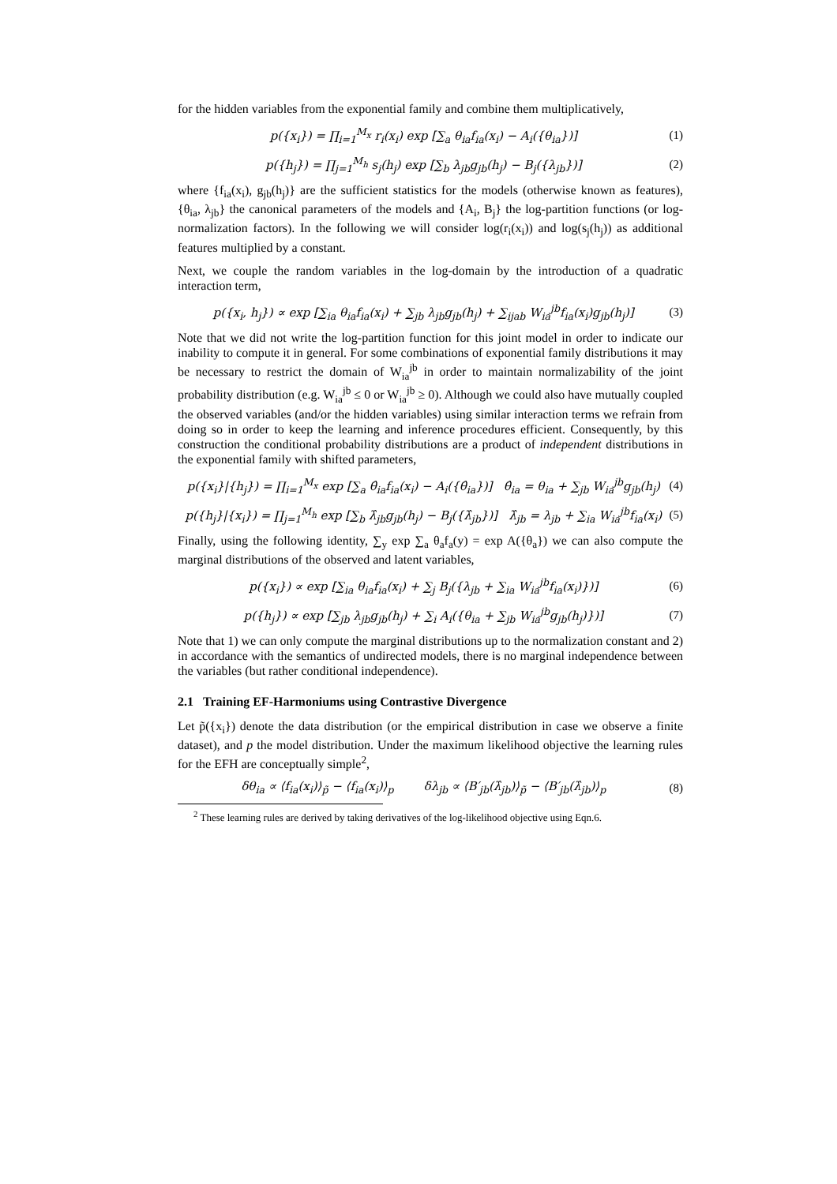for the hidden variables from the exponential family and combine them multiplicatively,
p({x<sub>i</sub>}) = ∏<sub>i=1</sub><sup>M<sub>x</sub></sup> r<sub>i</sub>(x<sub>i</sub>) exp [∑<sub>a</sub> θ<sub>ia</sub>f<sub>ia</sub>(x<sub>i</sub>) − A<sub>i</sub>({θ<sub>ia</sub>})] (1)
p({h<sub>j</sub>}) = ∏<sub>j=1</sub><sup>M<sub>h</sub></sup> s<sub>j</sub>(h<sub>j</sub>) exp [∑<sub>b</sub> λ<sub>jb</sub>g<sub>jb</sub>(h<sub>j</sub>) − B<sub>j</sub>({λ<sub>jb</sub>})] (2)
where {f<sub>ia</sub>(x<sub>i</sub>), g<sub>jb</sub>(h<sub>j</sub>)} are the sufficient statistics for the models (otherwise known as features), {θ<sub>ia</sub>, λ<sub>jb</sub>} the canonical parameters of the models and {A<sub>i</sub>, B<sub>j</sub>} the log-partition functions (or log-normalization factors). In the following we will consider log(r<sub>i</sub>(x<sub>i</sub>)) and log(s<sub>j</sub>(h<sub>j</sub>)) as additional features multiplied by a constant.
Next, we couple the random variables in the log-domain by the introduction of a quadratic interaction term,
p({x<sub>i</sub>, h<sub>j</sub>}) ∝ exp [∑<sub>ia</sub> θ<sub>ia</sub>f<sub>ia</sub>(x<sub>i</sub>) + ∑<sub>jb</sub> λ<sub>jb</sub>g<sub>jb</sub>(h<sub>j</sub>) + ∑<sub>ijab</sub> W<sub>ia</sub><sup>jb</sup>f<sub>ia</sub>(x<sub>i</sub>)g<sub>jb</sub>(h<sub>j</sub>)] (3)
Note that we did not write the log-partition function for this joint model in order to indicate our inability to compute it in general. For some combinations of exponential family distributions it may be necessary to restrict the domain of W<sub>ia</sub><sup>jb</sup> in order to maintain normalizability of the joint probability distribution (e.g. W<sub>ia</sub><sup>jb</sup> ≤ 0 or W<sub>ia</sub><sup>jb</sup> ≥ 0). Although we could also have mutually coupled the observed variables (and/or the hidden variables) using similar interaction terms we refrain from doing so in order to keep the learning and inference procedures efficient. Consequently, by this construction the conditional probability distributions are a product of independent distributions in the exponential family with shifted parameters,
p({x<sub>i</sub>}|{h<sub>j</sub>}) = ∏<sub>i=1</sub><sup>M<sub>x</sub></sup> exp [∑<sub>a</sub> θ̂<sub>ia</sub>f<sub>ia</sub>(x<sub>i</sub>) − A<sub>i</sub>({θ̂<sub>ia</sub>})] θ̂<sub>ia</sub> = θ<sub>ia</sub> + ∑<sub>jb</sub> W<sub>ia</sub><sup>jb</sup>g<sub>jb</sub>(h<sub>j</sub>) (4)
p({h<sub>j</sub>}|{x<sub>i</sub>}) = ∏<sub>j=1</sub><sup>M<sub>h</sub></sup> exp [∑<sub>b</sub> λ̂<sub>jb</sub>g<sub>jb</sub>(h<sub>j</sub>) − B<sub>j</sub>({λ̂<sub>jb</sub>})] λ̂<sub>jb</sub> = λ<sub>jb</sub> + ∑<sub>ia</sub> W<sub>ia</sub><sup>jb</sup>f<sub>ia</sub>(x<sub>i</sub>) (5)
Finally, using the following identity, ∑<sub>y</sub> exp ∑<sub>a</sub> θ<sub>a</sub>f<sub>a</sub>(y) = exp A({θ<sub>a</sub>}) we can also compute the marginal distributions of the observed and latent variables,
p({x<sub>i</sub>}) ∝ exp [∑<sub>ia</sub> θ<sub>ia</sub>f<sub>ia</sub>(x<sub>i</sub>) + ∑<sub>j</sub> B<sub>j</sub>({λ<sub>jb</sub> + ∑<sub>ia</sub> W<sub>ia</sub><sup>jb</sup>f<sub>ia</sub>(x<sub>i</sub>)})] (6)
p({h<sub>j</sub>}) ∝ exp [∑<sub>jb</sub> λ<sub>jb</sub>g<sub>jb</sub>(h<sub>j</sub>) + ∑<sub>i</sub> A<sub>i</sub>({θ<sub>ia</sub> + ∑<sub>jb</sub> W<sub>ia</sub><sup>jb</sup>g<sub>jb</sub>(h<sub>j</sub>)})] (7)
Note that 1) we can only compute the marginal distributions up to the normalization constant and 2) in accordance with the semantics of undirected models, there is no marginal independence between the variables (but rather conditional independence).
2.1 Training EF-Harmoniums using Contrastive Divergence
Let p̃({x<sub>i</sub>}) denote the data distribution (or the empirical distribution in case we observe a finite dataset), and p the model distribution. Under the maximum likelihood objective the learning rules for the EFH are conceptually simple<sup>2</sup>,
δθ<sub>ia</sub> ∝ ⟨f<sub>ia</sub>(x<sub>i</sub>)⟩<sub>p̃</sub> − ⟨f<sub>ia</sub>(x<sub>i</sub>)⟩<sub>p</sub> δλ<sub>jb</sub> ∝ ⟨B′<sub>jb</sub>(λ̂<sub>jb</sub>)⟩<sub>p̃</sub> − ⟨B′<sub>jb</sub>(λ̂<sub>jb</sub>)⟩<sub>p</sub> (8)
<sup>2</sup> These learning rules are derived by taking derivatives of the log-likelihood objective using Eqn.6.